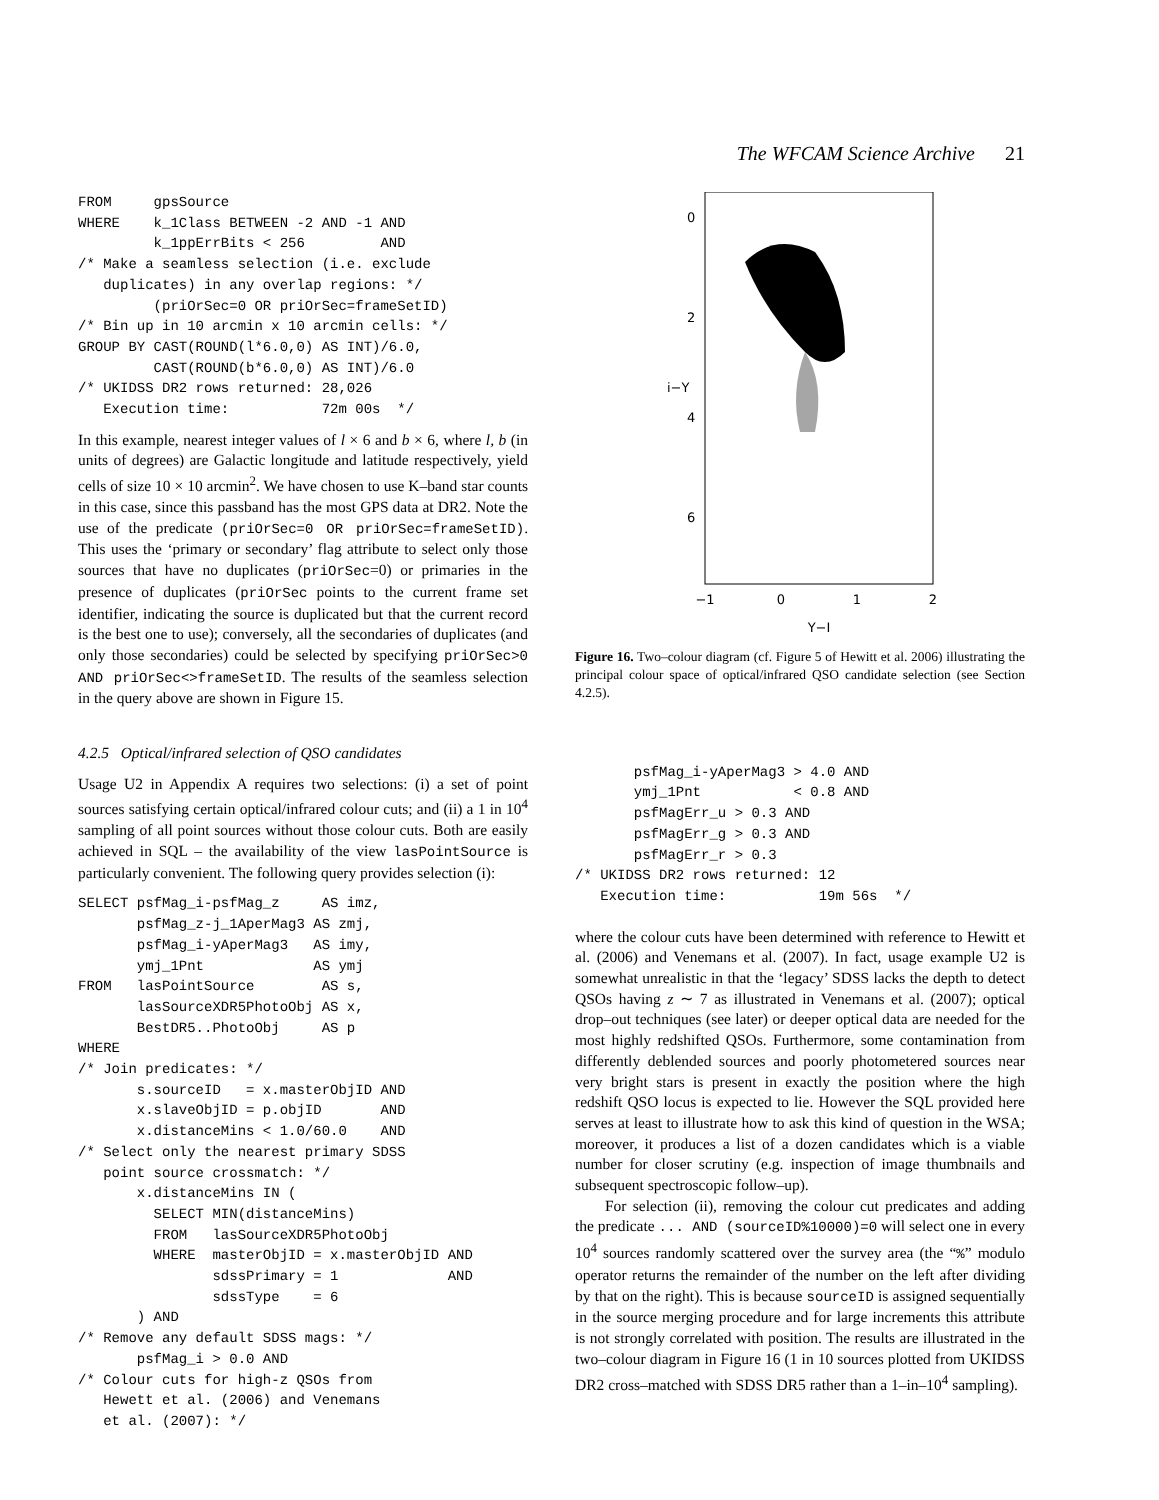The WFCAM Science Archive 21
FROM     gpsSource
WHERE    k_1Class BETWEEN -2 AND -1 AND
         k_1ppErrBits < 256         AND
/* Make a seamless selection (i.e. exclude
   duplicates) in any overlap regions: */
         (priOrSec=0 OR priOrSec=frameSetID)
/* Bin up in 10 arcmin x 10 arcmin cells: */
GROUP BY CAST(ROUND(l*6.0,0) AS INT)/6.0,
         CAST(ROUND(b*6.0,0) AS INT)/6.0
/* UKIDSS DR2 rows returned: 28,026
   Execution time:           72m 00s  */
In this example, nearest integer values of l × 6 and b × 6, where l, b (in units of degrees) are Galactic longitude and latitude respectively, yield cells of size 10 × 10 arcmin<sup>2</sup>. We have chosen to use K–band star counts in this case, since this passband has the most GPS data at DR2. Note the use of the predicate (priOrSec=0 OR priOrSec=frameSetID). This uses the ‘primary or secondary’ flag attribute to select only those sources that have no duplicates (priOrSec=0) or primaries in the presence of duplicates (priOrSec points to the current frame set identifier, indicating the source is duplicated but that the current record is the best one to use); conversely, all the secondaries of duplicates (and only those secondaries) could be selected by specifying priOrSec>0 AND priOrSec<>frameSetID. The results of the seamless selection in the query above are shown in Figure 15.
4.2.5 Optical/infrared selection of QSO candidates
Usage U2 in Appendix A requires two selections: (i) a set of point sources satisfying certain optical/infrared colour cuts; and (ii) a 1 in 10<sup>4</sup> sampling of all point sources without those colour cuts. Both are easily achieved in SQL – the availability of the view lasPointSource is particularly convenient. The following query provides selection (i):
SELECT psfMag_i-psfMag_z     AS imz,
       psfMag_z-j_1AperMag3 AS zmj,
       psfMag_i-yAperMag3   AS imy,
       ymj_1Pnt             AS ymj
FROM   lasPointSource        AS s,
       lasSourceXDR5PhotoObj AS x,
       BestDR5..PhotoObj     AS p
WHERE
/* Join predicates: */
       s.sourceID   = x.masterObjID AND
       x.slaveObjID = p.objID       AND
       x.distanceMins < 1.0/60.0    AND
/* Select only the nearest primary SDSS
   point source crossmatch: */
       x.distanceMins IN (
         SELECT MIN(distanceMins)
         FROM   lasSourceXDR5PhotoObj
         WHERE  masterObjID = x.masterObjID AND
                sdssPrimary = 1             AND
                sdssType    = 6
       ) AND
/* Remove any default SDSS mags: */
       psfMag_i > 0.0 AND
/* Colour cuts for high-z QSOs from
   Hewett et al. (2006) and Venemans
   et al. (2007): */
−1
0
1
2
Y−J
0
2
4
6
i−Y
Figure 16. Two–colour diagram (cf. Figure 5 of Hewitt et al. 2006) illustrating the principal colour space of optical/infrared QSO candidate selection (see Section 4.2.5).
       psfMag_i-yAperMag3 > 4.0 AND
       ymj_1Pnt           < 0.8 AND
       psfMagErr_u > 0.3 AND
       psfMagErr_g > 0.3 AND
       psfMagErr_r > 0.3
/* UKIDSS DR2 rows returned: 12
   Execution time:           19m 56s  */
where the colour cuts have been determined with reference to Hewitt et al. (2006) and Venemans et al. (2007). In fact, usage example U2 is somewhat unrealistic in that the ‘legacy’ SDSS lacks the depth to detect QSOs having z ∼ 7 as illustrated in Venemans et al. (2007); optical drop–out techniques (see later) or deeper optical data are needed for the most highly redshifted QSOs. Furthermore, some contamination from differently deblended sources and poorly photometered sources near very bright stars is present in exactly the position where the high redshift QSO locus is expected to lie. However the SQL provided here serves at least to illustrate how to ask this kind of question in the WSA; moreover, it produces a list of a dozen candidates which is a viable number for closer scrutiny (e.g. inspection of image thumbnails and subsequent spectroscopic follow–up).
For selection (ii), removing the colour cut predicates and adding the predicate ... AND (sourceID%10000)=0 will select one in every 10<sup>4</sup> sources randomly scattered over the survey area (the “%” modulo operator returns the remainder of the number on the left after dividing by that on the right). This is because sourceID is assigned sequentially in the source merging procedure and for large increments this attribute is not strongly correlated with position. The results are illustrated in the two–colour diagram in Figure 16 (1 in 10 sources plotted from UKIDSS DR2 cross–matched with SDSS DR5 rather than a 1–in–10<sup>4</sup> sampling).